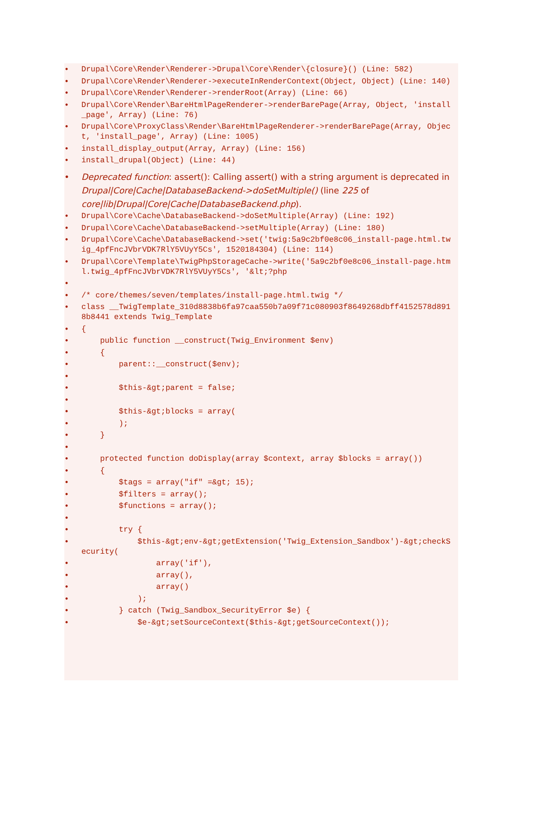• Drupal\Core\Render\Renderer->Drupal\Core\Render\{closure}() (Line: 582)
• Drupal\Core\Render\Renderer->executeInRenderContext(Object, Object) (Line: 140)
• Drupal\Core\Render\Renderer->renderRoot(Array) (Line: 66)
• Drupal\Core\Render\BareHtmlPageRenderer->renderBarePage(Array, Object, 'install_page', Array) (Line: 76)
• Drupal\Core\ProxyClass\Render\BareHtmlPageRenderer->renderBarePage(Array, Object, 'install_page', Array) (Line: 1005)
• install_display_output(Array, Array) (Line: 156)
• install_drupal(Object) (Line: 44)
• Deprecated function: assert(): Calling assert() with a string argument is deprecated in Drupal|Core|Cache|DatabaseBackend->doSetMultiple() (line 225 of core|lib|Drupal|Core|Cache|DatabaseBackend.php).
• Drupal\Core\Cache\DatabaseBackend->doSetMultiple(Array) (Line: 192)
• Drupal\Core\Cache\DatabaseBackend->setMultiple(Array) (Line: 180)
• Drupal\Core\Cache\DatabaseBackend->set('twig:5a9c2bf0e8c06_install-page.html.twig_4pfFncJVbrVDK7RlY5VUyY5Cs', 1520184304) (Line: 114)
• Drupal\Core\Template\TwigPhpStorageCache->write('5a9c2bf0e8c06_install-page.html.twig_4pfFncJVbrVDK7RlY5VUyY5Cs', '&lt;?php
•
• /* core/themes/seven/templates/install-page.html.twig */
• class __TwigTemplate_310d8838b6fa97caa550b7a09f71c080903f8649268dbff4152578d8918b8441 extends Twig_Template
• {
• public function __construct(Twig_Environment $env)
• {
• parent::__construct($env);
•
• $this-&gt;parent = false;
•
• $this-&gt;blocks = array(
• );
• }
•
• protected function doDisplay(array $context, array $blocks = array())
• {
• $tags = array("if" =&gt; 15);
• $filters = array();
• $functions = array();
•
• try {
• $this-&gt;env-&gt;getExtension('Twig_Extension_Sandbox')-&gt;checkSecurity(
• array('if'),
• array(),
• array()
• );
• } catch (Twig_Sandbox_SecurityError $e) {
• $e-&gt;setSourceContext($this-&gt;getSourceContext());